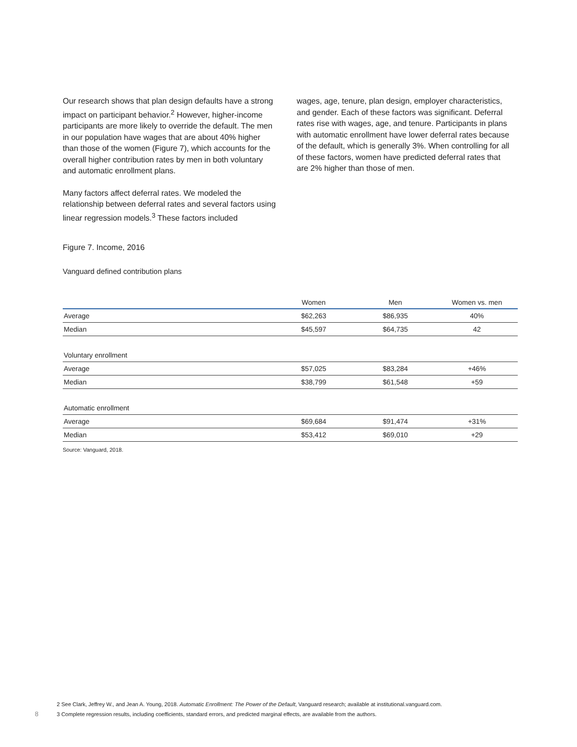Our research shows that plan design defaults have a strong impact on participant behavior.<sup>2</sup> However, higher-income participants are more likely to override the default. The men in our population have wages that are about 40% higher than those of the women (Figure 7), which accounts for the overall higher contribution rates by men in both voluntary and automatic enrollment plans.
Many factors affect deferral rates. We modeled the relationship between deferral rates and several factors using linear regression models.<sup>3</sup> These factors included
wages, age, tenure, plan design, employer characteristics, and gender. Each of these factors was significant. Deferral rates rise with wages, age, and tenure. Participants in plans with automatic enrollment have lower deferral rates because of the default, which is generally 3%. When controlling for all of these factors, women have predicted deferral rates that are 2% higher than those of men.
Figure 7. Income, 2016
Vanguard defined contribution plans
| | Women | Men | Women vs. men |
| --- | --- | --- | --- |
| Average | $62,263 | $86,935 | 40% |
| Median | $45,597 | $64,735 | 42 |
| Voluntary enrollment | | | |
| Average | $57,025 | $83,284 | +46% |
| Median | $38,799 | $61,548 | +59 |
| Automatic enrollment | | | |
| Average | $69,684 | $91,474 | +31% |
| Median | $53,412 | $69,010 | +29 |
Source: Vanguard, 2018.
2 See Clark, Jeffrey W., and Jean A. Young, 2018. Automatic Enrollment: The Power of the Default, Vanguard research; available at institutional.vanguard.com.
8 3 Complete regression results, including coefficients, standard errors, and predicted marginal effects, are available from the authors.